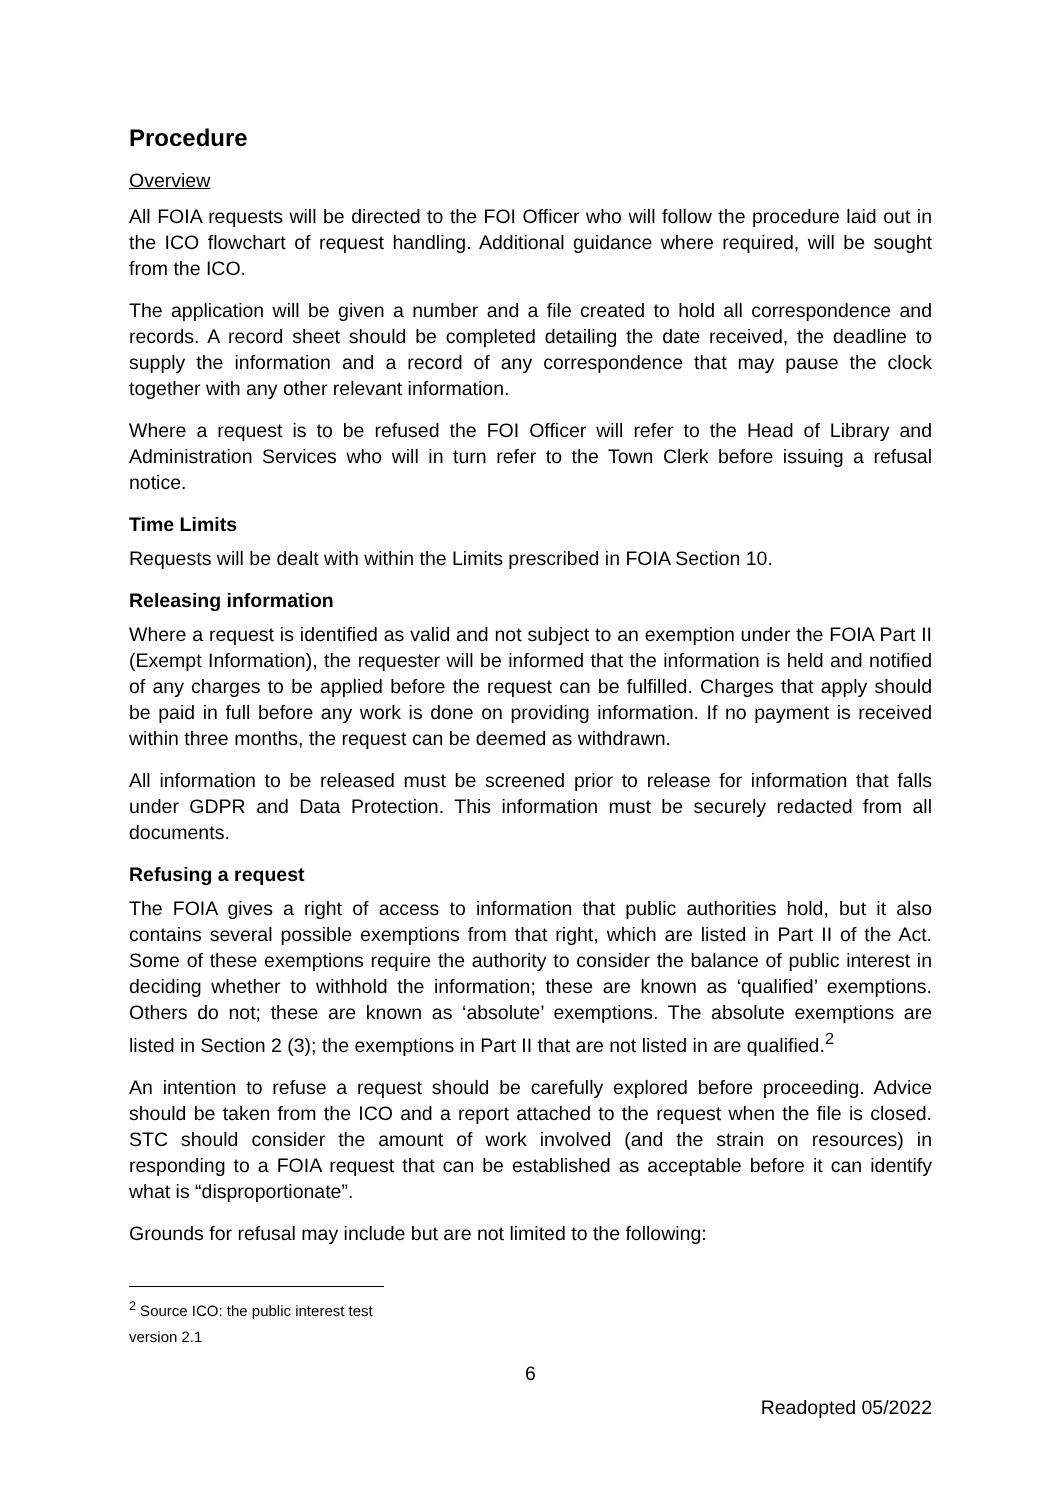Procedure
Overview
All FOIA requests will be directed to the FOI Officer who will follow the procedure laid out in the ICO flowchart of request handling. Additional guidance where required, will be sought from the ICO.
The application will be given a number and a file created to hold all correspondence and records. A record sheet should be completed detailing the date received, the deadline to supply the information and a record of any correspondence that may pause the clock together with any other relevant information.
Where a request is to be refused the FOI Officer will refer to the Head of Library and Administration Services who will in turn refer to the Town Clerk before issuing a refusal notice.
Time Limits
Requests will be dealt with within the Limits prescribed in FOIA Section 10.
Releasing information
Where a request is identified as valid and not subject to an exemption under the FOIA Part II (Exempt Information), the requester will be informed that the information is held and notified of any charges to be applied before the request can be fulfilled. Charges that apply should be paid in full before any work is done on providing information. If no payment is received within three months, the request can be deemed as withdrawn.
All information to be released must be screened prior to release for information that falls under GDPR and Data Protection. This information must be securely redacted from all documents.
Refusing a request
The FOIA gives a right of access to information that public authorities hold, but it also contains several possible exemptions from that right, which are listed in Part II of the Act. Some of these exemptions require the authority to consider the balance of public interest in deciding whether to withhold the information; these are known as ‘qualified’ exemptions. Others do not; these are known as ‘absolute’ exemptions. The absolute exemptions are listed in Section 2 (3); the exemptions in Part II that are not listed in are qualified.<sup>2</sup>
An intention to refuse a request should be carefully explored before proceeding. Advice should be taken from the ICO and a report attached to the request when the file is closed. STC should consider the amount of work involved (and the strain on resources) in responding to a FOIA request that can be established as acceptable before it can identify what is “disproportionate”.
Grounds for refusal may include but are not limited to the following:
<sup>2</sup> Source ICO: the public interest test version 2.1
6
Readopted 05/2022